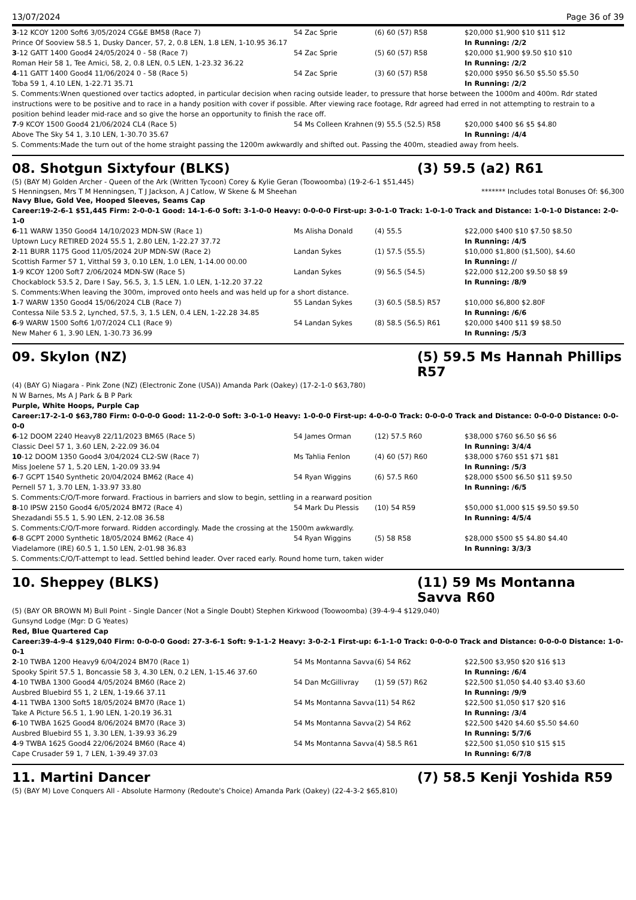13/07/2024 Page 36 of 39
| 3 -12 KCOY 1200 Soft6 3/05/2024 CG&E BM58 (Race 7) | 54 Zac Sprie | (6) 60 (57) R58 | $20,000 $1,900 $10 $11 $12 |
| Prince Of Sooview 58.5 1, Dusky Dancer, 57, 2, 0.8 LEN, 1.8 LEN, 1-10.95 36.17 | | | In Running: /2/2 |
| 3 -12 GATT 1400 Good4 24/05/2024 0 - 58 (Race 7) | 54 Zac Sprie | (5) 60 (57) R58 | $20,000 $1,900 $9.50 $10 $10 |
| Roman Heir 58 1, Tee Amici, 58, 2, 0.8 LEN, 0.5 LEN, 1-23.32 36.22 | | | In Running: /2/2 |
| 4 -11 GATT 1400 Good4 11/06/2024 0 - 58 (Race 5) | 54 Zac Sprie | (3) 60 (57) R58 | $20,000 $950 $6.50 $5.50 $5.50 |
| Toba 59 1, 4.10 LEN, 1-22.71 35.71 | | | In Running: /2/2 |
| S. Comments:Wnen questioned over tactics adopted, in particular decision when racing outside leader, to pressure that horse between the 1000m and 400m. Rdr stated instructions were to be positive and to race in a handy position with cover if possible. After viewing race footage, Rdr agreed had erred in not attempting to restrain to a position behind leader mid-race and so give the horse an opportunity to finish the race off. | | | |
| 7 -9 KCOY 1500 Good4 21/06/2024 CL4 (Race 5) | 54 Ms Colleen Krahnen | (9) 55.5 (52.5) R58 | $20,000 $400 $6 $5 $4.80 |
| Above The Sky 54 1, 3.10 LEN, 1-30.70 35.67 | | | In Running: /4/4 |
| S. Comments:Made the turn out of the home straight passing the 1200m awkwardly and shifted out. Passing the 400m, steadied away from heels. | | | |
08. Shotgun Sixtyfour (BLKS) (3) 59.5 (a2) R61
(5) (BAY M) Golden Archer - Queen of the Ark (Written Tycoon) Corey & Kylie Geran (Toowoomba) (19-2-6-1 $51,445)
S Henningsen, Mrs T M Henningsen, T J Jackson, A J Catlow, W Skene & M Sheehan ******* Includes total Bonuses Of: $6,300
Navy Blue, Gold Vee, Hooped Sleeves, Seams Cap
Career:19-2-6-1 $51,445 Firm: 2-0-0-1 Good: 14-1-6-0 Soft: 3-1-0-0 Heavy: 0-0-0-0 First-up: 3-0-1-0 Track: 1-0-1-0 Track and Distance: 1-0-1-0 Distance: 2-0-1-0
| 6 -11 WARW 1350 Good4 14/10/2023 MDN-SW (Race 1) | Ms Alisha Donald | (4) 55.5 | $22,000 $400 $10 $7.50 $8.50 |
| Uptown Lucy RETIRED 2024 55.5 1, 2.80 LEN, 1-22.27 37.72 | | | In Running: /4/5 |
| 2 -11 BURR 1175 Good 11/05/2024 2UP MDN-SW (Race 2) | Landan Sykes | (1) 57.5 (55.5) | $10,000 $1,800 ($1,500), $4.60 |
| Scottish Farmer 57 1, Vitthal 59 3, 0.10 LEN, 1.0 LEN, 1-14.00 00.00 | | | In Running: // |
| 1 -9 KCOY 1200 Soft7 2/06/2024 MDN-SW (Race 5) | Landan Sykes | (9) 56.5 (54.5) | $22,000 $12,200 $9.50 $8 $9 |
| Chockablock 53.5 2, Dare I Say, 56.5, 3, 1.5 LEN, 1.0 LEN, 1-12.20 37.22 | | | In Running: /8/9 |
| S. Comments:When leaving the 300m, improved onto heels and was held up for a short distance. | | | |
| 1 -7 WARW 1350 Good4 15/06/2024 CLB (Race 7) | 55 Landan Sykes | (3) 60.5 (58.5) R57 | $10,000 $6,800 $2.80F |
| Contessa Nile 53.5 2, Lynched, 57.5, 3, 1.5 LEN, 0.4 LEN, 1-22.28 34.85 | | | In Running: /6/6 |
| 6 -9 WARW 1500 Soft6 1/07/2024 CL1 (Race 9) | 54 Landan Sykes | (8) 58.5 (56.5) R61 | $20,000 $400 $11 $9 $8.50 |
| New Maher 6 1, 3.90 LEN, 1-30.73 36.99 | | | In Running: /5/3 |
09. Skylon (NZ) (5) 59.5 Ms Hannah Phillips R57
(4) (BAY G) Niagara - Pink Zone (NZ) (Electronic Zone (USA)) Amanda Park (Oakey) (17-2-1-0 $63,780)
N W Barnes, Ms A J Park & B P Park
Purple, White Hoops, Purple Cap
Career:17-2-1-0 $63,780 Firm: 0-0-0-0 Good: 11-2-0-0 Soft: 3-0-1-0 Heavy: 1-0-0-0 First-up: 4-0-0-0 Track: 0-0-0-0 Track and Distance: 0-0-0-0 Distance: 0-0-0-0
| 6 -12 DOOM 2240 Heavy8 22/11/2023 BM65 (Race 5) | 54 James Orman | (12) 57.5 R60 | $38,000 $760 $6.50 $6 $6 |
| Classic Deel 57 1, 3.60 LEN, 2-22.09 36.04 | | | In Running: 3/4/4 |
| 10 -12 DOOM 1350 Good4 3/04/2024 CL2-SW (Race 7) | Ms Tahlia Fenlon | (4) 60 (57) R60 | $38,000 $760 $51 $71 $81 |
| Miss Joelene 57 1, 5.20 LEN, 1-20.09 33.94 | | | In Running: /5/3 |
| 6 -7 GCPT 1540 Synthetic 20/04/2024 BM62 (Race 4) | 54 Ryan Wiggins | (6) 57.5 R60 | $28,000 $500 $6.50 $11 $9.50 |
| Pernell 57 1, 3.70 LEN, 1-33.97 33.80 | | | In Running: /6/5 |
| S. Comments:C/O/T-more forward. Fractious in barriers and slow to begin, settling in a rearward position | | | |
| 8 -10 IPSW 2150 Good4 6/05/2024 BM72 (Race 4) | 54 Mark Du Plessis | (10) 54 R59 | $50,000 $1,000 $15 $9.50 $9.50 |
| Shezadandi 55.5 1, 5.90 LEN, 2-12.08 36.58 | | | In Running: 4/5/4 |
| S. Comments:C/O/T-more forward. Ridden accordingly. Made the crossing at the 1500m awkwardly. | | | |
| 6 -8 GCPT 2000 Synthetic 18/05/2024 BM62 (Race 4) | 54 Ryan Wiggins | (5) 58 R58 | $28,000 $500 $5 $4.80 $4.40 |
| Viadelamore (IRE) 60.5 1, 1.50 LEN, 2-01.98 36.83 | | | In Running: 3/3/3 |
| S. Comments:C/O/T-attempt to lead. Settled behind leader. Over raced early. Round home turn, taken wider | | | |
10. Sheppey (BLKS) (11) 59 Ms Montanna Savva R60
(5) (BAY OR BROWN M) Bull Point - Single Dancer (Not a Single Doubt) Stephen Kirkwood (Toowoomba) (39-4-9-4 $129,040)
Gunsynd Lodge (Mgr: D G Yeates)
Red, Blue Quartered Cap
Career:39-4-9-4 $129,040 Firm: 0-0-0-0 Good: 27-3-6-1 Soft: 9-1-1-2 Heavy: 3-0-2-1 First-up: 6-1-1-0 Track: 0-0-0-0 Track and Distance: 0-0-0-0 Distance: 1-0-0-1
| 2 -10 TWBA 1200 Heavy9 6/04/2024 BM70 (Race 1) | 54 Ms Montanna Savva | (6) 54 R62 | $22,500 $3,950 $20 $16 $13 |
| Spooky Spirit 57.5 1, Boncassie 58 3, 4.30 LEN, 0.2 LEN, 1-15.46 37.60 | | | In Running: /6/4 |
| 4 -10 TWBA 1300 Good4 4/05/2024 BM60 (Race 2) | 54 Dan McGillivray | (1) 59 (57) R62 | $22,500 $1,050 $4.40 $3.40 $3.60 |
| Ausbred Bluebird 55 1, 2 LEN, 1-19.66 37.11 | | | In Running: /9/9 |
| 4 -11 TWBA 1300 Soft5 18/05/2024 BM70 (Race 1) | 54 Ms Montanna Savva | (11) 54 R62 | $22,500 $1,050 $17 $20 $16 |
| Take A Picture 56.5 1, 1.90 LEN, 1-20.19 36.31 | | | In Running: /3/4 |
| 6 -10 TWBA 1625 Good4 8/06/2024 BM70 (Race 3) | 54 Ms Montanna Savva | (2) 54 R62 | $22,500 $420 $4.60 $5.50 $4.60 |
| Ausbred Bluebird 55 1, 3.30 LEN, 1-39.93 36.29 | | | In Running: 5/7/6 |
| 4 -9 TWBA 1625 Good4 22/06/2024 BM60 (Race 4) | 54 Ms Montanna Savva | (4) 58.5 R61 | $22,500 $1,050 $10 $15 $15 |
| Cape Crusader 59 1, 7 LEN, 1-39.49 37.03 | | | In Running: 6/7/8 |
11. Martini Dancer (7) 58.5 Kenji Yoshida R59
(5) (BAY M) Love Conquers All - Absolute Harmony (Redoute's Choice) Amanda Park (Oakey) (22-4-3-2 $65,810)